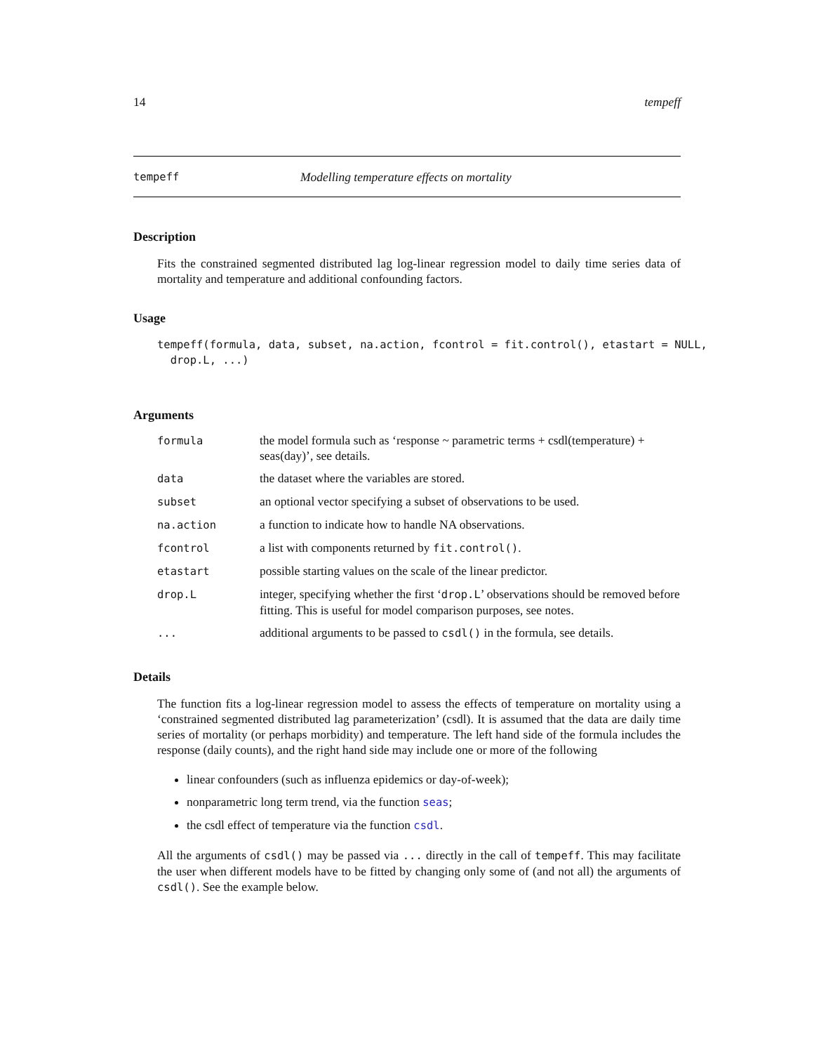14 tempeff
tempeff Modelling temperature effects on mortality
Description
Fits the constrained segmented distributed lag log-linear regression model to daily time series data of mortality and temperature and additional confounding factors.
Usage
tempeff(formula, data, subset, na.action, fcontrol = fit.control(), etastart = NULL, drop.L, ...)
Arguments
| formula | the model formula such as ‘response ~ parametric terms + csdl(temperature) + seas(day)’, see details. |
| data | the dataset where the variables are stored. |
| subset | an optional vector specifying a subset of observations to be used. |
| na.action | a function to indicate how to handle NA observations. |
| fcontrol | a list with components returned by fit.control() . |
| etastart | possible starting values on the scale of the linear predictor. |
| drop.L | integer, specifying whether the first ‘ drop.L ’ observations should be removed before fitting. This is useful for model comparison purposes, see notes. |
| ... | additional arguments to be passed to csdl() in the formula, see details. |
Details
The function fits a log-linear regression model to assess the effects of temperature on mortality using a ‘constrained segmented distributed lag parameterization’ (csdl). It is assumed that the data are daily time series of mortality (or perhaps morbidity) and temperature. The left hand side of the formula includes the response (daily counts), and the right hand side may include one or more of the following
linear confounders (such as influenza epidemics or day-of-week);
nonparametric long term trend, via the function seas;
the csdl effect of temperature via the function csdl.
All the arguments of csdl() may be passed via ... directly in the call of tempeff. This may facilitate the user when different models have to be fitted by changing only some of (and not all) the arguments of csdl(). See the example below.